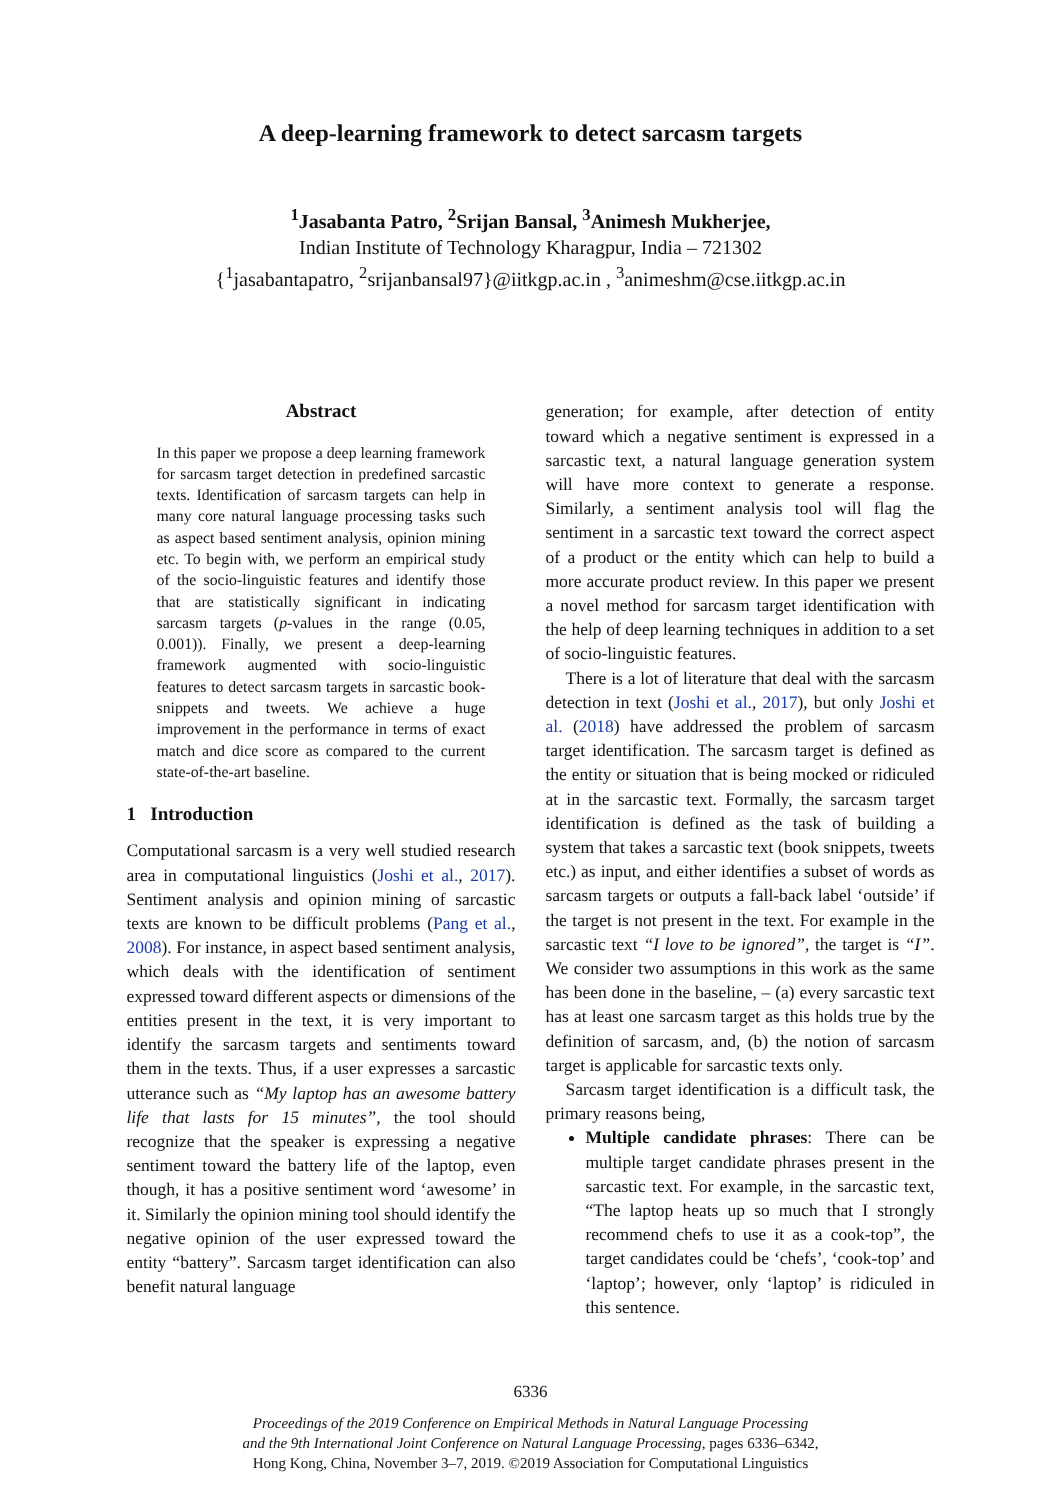A deep-learning framework to detect sarcasm targets
<sup>1</sup> Jasabanta Patro, <sup>2</sup>Srijan Bansal, <sup>3</sup>Animesh Mukherjee,
Indian Institute of Technology Kharagpur, India – 721302
{<sup>1</sup>jasabantapatro, <sup>2</sup>srijanbansal97}@iitkgp.ac.in , <sup>3</sup>animeshm@cse.iitkgp.ac.in
Abstract
In this paper we propose a deep learning framework for sarcasm target detection in predefined sarcastic texts. Identification of sarcasm targets can help in many core natural language processing tasks such as aspect based sentiment analysis, opinion mining etc. To begin with, we perform an empirical study of the socio-linguistic features and identify those that are statistically significant in indicating sarcasm targets (p-values in the range (0.05, 0.001)). Finally, we present a deep-learning framework augmented with socio-linguistic features to detect sarcasm targets in sarcastic book-snippets and tweets. We achieve a huge improvement in the performance in terms of exact match and dice score as compared to the current state-of-the-art baseline.
1 Introduction
Computational sarcasm is a very well studied research area in computational linguistics (Joshi et al., 2017). Sentiment analysis and opinion mining of sarcastic texts are known to be difficult problems (Pang et al., 2008). For instance, in aspect based sentiment analysis, which deals with the identification of sentiment expressed toward different aspects or dimensions of the entities present in the text, it is very important to identify the sarcasm targets and sentiments toward them in the texts. Thus, if a user expresses a sarcastic utterance such as “My laptop has an awesome battery life that lasts for 15 minutes”, the tool should recognize that the speaker is expressing a negative sentiment toward the battery life of the laptop, even though, it has a positive sentiment word ‘awesome’ in it. Similarly the opinion mining tool should identify the negative opinion of the user expressed toward the entity “battery”. Sarcasm target identification can also benefit natural language
generation; for example, after detection of entity toward which a negative sentiment is expressed in a sarcastic text, a natural language generation system will have more context to generate a response. Similarly, a sentiment analysis tool will flag the sentiment in a sarcastic text toward the correct aspect of a product or the entity which can help to build a more accurate product review. In this paper we present a novel method for sarcasm target identification with the help of deep learning techniques in addition to a set of socio-linguistic features.
There is a lot of literature that deal with the sarcasm detection in text (Joshi et al., 2017), but only Joshi et al. (2018) have addressed the problem of sarcasm target identification. The sarcasm target is defined as the entity or situation that is being mocked or ridiculed at in the sarcastic text. Formally, the sarcasm target identification is defined as the task of building a system that takes a sarcastic text (book snippets, tweets etc.) as input, and either identifies a subset of words as sarcasm targets or outputs a fall-back label ‘outside’ if the target is not present in the text. For example in the sarcastic text “I love to be ignored”, the target is “I”. We consider two assumptions in this work as the same has been done in the baseline, – (a) every sarcastic text has at least one sarcasm target as this holds true by the definition of sarcasm, and, (b) the notion of sarcasm target is applicable for sarcastic texts only.
Sarcasm target identification is a difficult task, the primary reasons being,
Multiple candidate phrases: There can be multiple target candidate phrases present in the sarcastic text. For example, in the sarcastic text, “The laptop heats up so much that I strongly recommend chefs to use it as a cook-top”, the target candidates could be ‘chefs’, ‘cook-top’ and ‘laptop’; however, only ‘laptop’ is ridiculed in this sentence.
6336
Proceedings of the 2019 Conference on Empirical Methods in Natural Language Processing
and the 9th International Joint Conference on Natural Language Processing, pages 6336–6342,
Hong Kong, China, November 3–7, 2019. ©2019 Association for Computational Linguistics